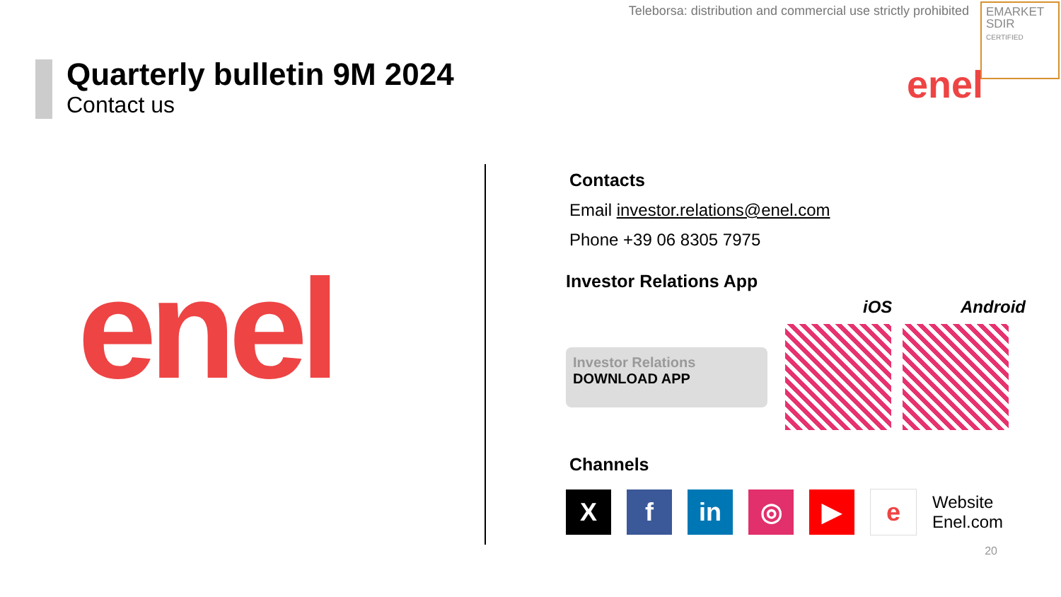Teleborsa: distribution and commercial use strictly prohibited
EMARKET SDIR
CERTIFIED
enel
Quarterly bulletin 9M 2024
Contact us
enel
Contacts
Email investor.relations@enel.com
Phone +39 06 8305 7975
Investor Relations App
iOS Android
Investor Relations
DOWNLOAD APP
Channels
Xf in ◎ ▶ e
Website
Enel.com
20